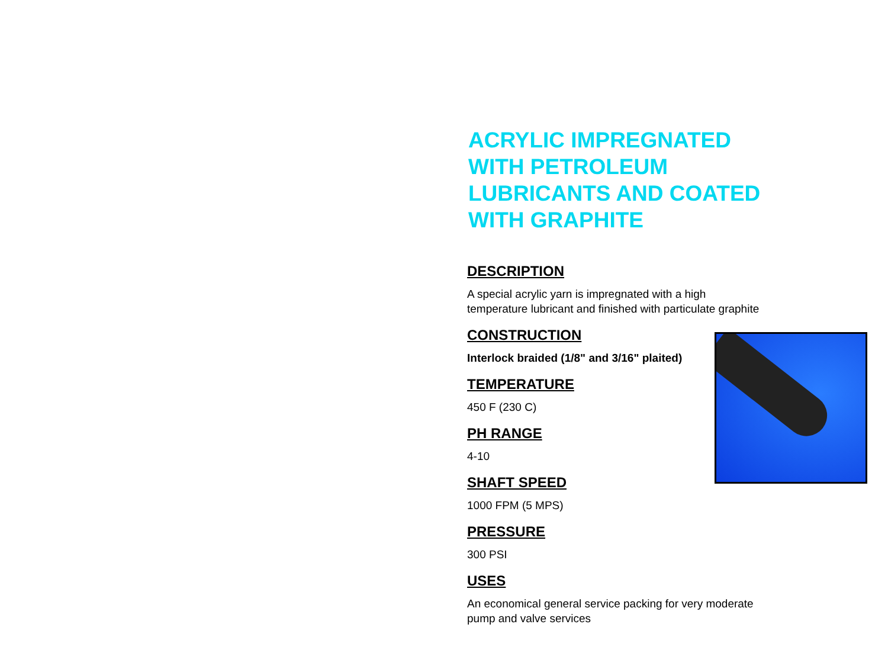ACRYLIC IMPREGNATED WITH PETROLEUM LUBRICANTS AND COATED WITH GRAPHITE
DESCRIPTION
A special acrylic yarn is impregnated with a high temperature lubricant and finished with particulate graphite
CONSTRUCTION
Interlock braided (1/8" and 3/16" plaited)
TEMPERATURE
450 F (230 C)
PH RANGE
4-10
SHAFT SPEED
1000 FPM (5 MPS)
PRESSURE
300 PSI
USES
An economical general service packing for very moderate pump and valve services